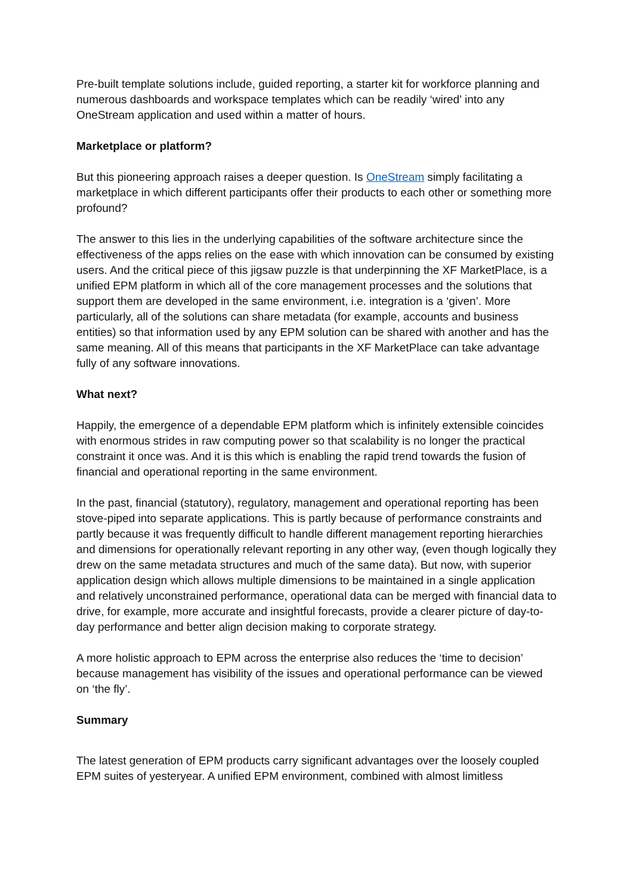Pre-built template solutions include, guided reporting, a starter kit for workforce planning and numerous dashboards and workspace templates which can be readily ‘wired’ into any OneStream application and used within a matter of hours.
Marketplace or platform?
But this pioneering approach raises a deeper question. Is OneStream simply facilitating a marketplace in which different participants offer their products to each other or something more profound?
The answer to this lies in the underlying capabilities of the software architecture since the effectiveness of the apps relies on the ease with which innovation can be consumed by existing users. And the critical piece of this jigsaw puzzle is that underpinning the XF MarketPlace, is a unified EPM platform in which all of the core management processes and the solutions that support them are developed in the same environment, i.e. integration is a ‘given’. More particularly, all of the solutions can share metadata (for example, accounts and business entities) so that information used by any EPM solution can be shared with another and has the same meaning. All of this means that participants in the XF MarketPlace can take advantage fully of any software innovations.
What next?
Happily, the emergence of a dependable EPM platform which is infinitely extensible coincides with enormous strides in raw computing power so that scalability is no longer the practical constraint it once was. And it is this which is enabling the rapid trend towards the fusion of financial and operational reporting in the same environment.
In the past, financial (statutory), regulatory, management and operational reporting has been stove-piped into separate applications. This is partly because of performance constraints and partly because it was frequently difficult to handle different management reporting hierarchies and dimensions for operationally relevant reporting in any other way, (even though logically they drew on the same metadata structures and much of the same data). But now, with superior application design which allows multiple dimensions to be maintained in a single application and relatively unconstrained performance, operational data can be merged with financial data to drive, for example, more accurate and insightful forecasts, provide a clearer picture of day-to-day performance and better align decision making to corporate strategy.
A more holistic approach to EPM across the enterprise also reduces the ‘time to decision’ because management has visibility of the issues and operational performance can be viewed on ‘the fly’.
Summary
The latest generation of EPM products carry significant advantages over the loosely coupled EPM suites of yesteryear. A unified EPM environment, combined with almost limitless